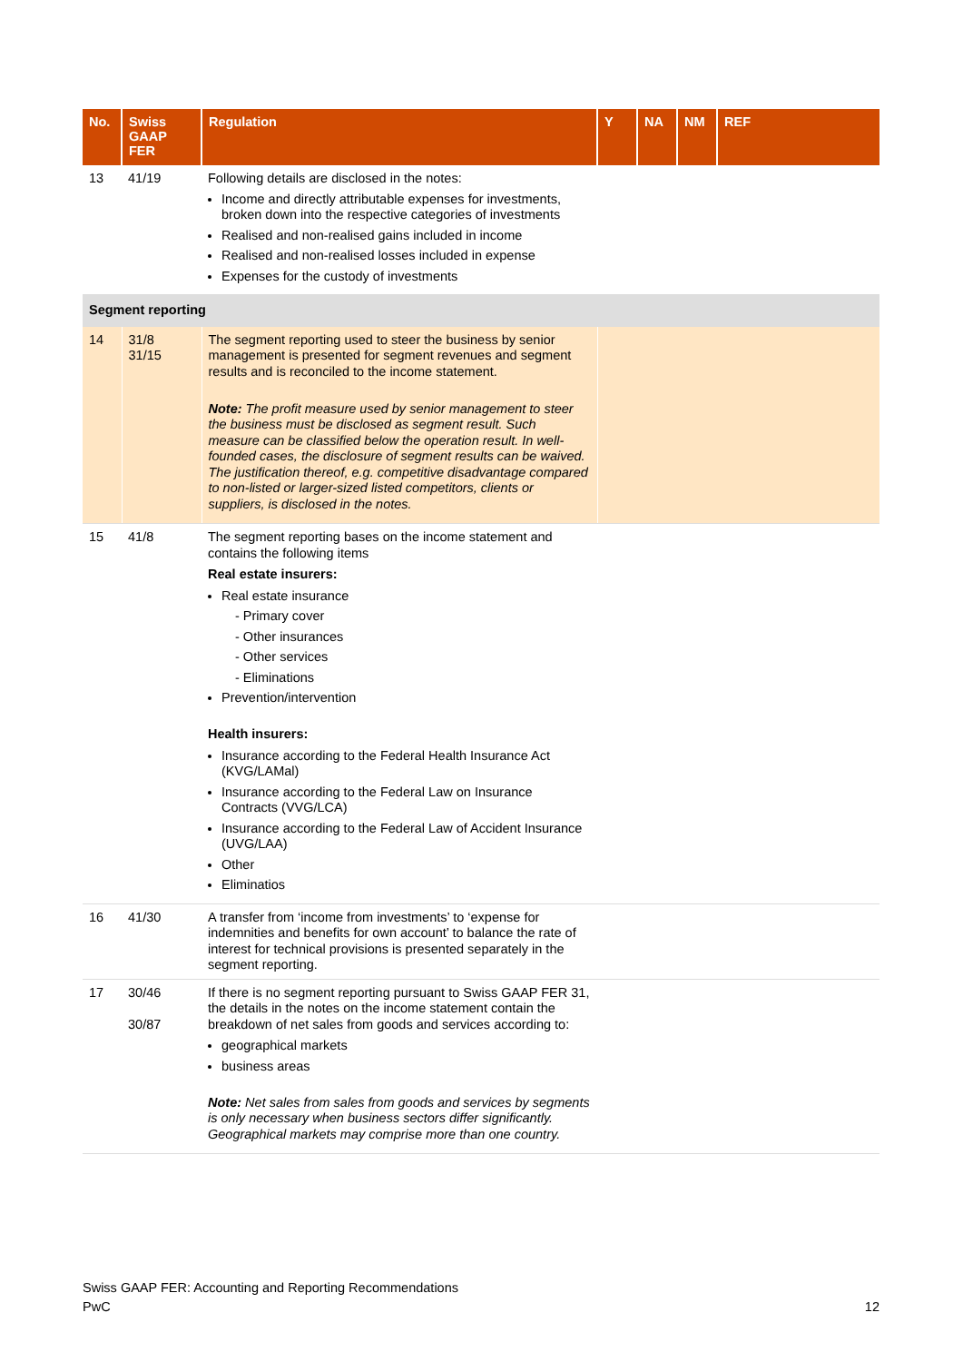| No. | Swiss GAAP FER | Regulation | Y | NA | NM | REF |
| --- | --- | --- | --- | --- | --- | --- |
| 13 | 41/19 | Following details are disclosed in the notes: Income and directly attributable expenses for investments, broken down into the respective categories of investments Realised and non-realised gains included in income Realised and non-realised losses included in expense Expenses for the custody of investments | | | | |
| Segment reporting | | | | | | |
| 14 | 31/8 31/15 | The segment reporting used to steer the business by senior management is presented for segment revenues and segment results and is reconciled to the income statement. Note: The profit measure used by senior management to steer the business must be disclosed as segment result. Such measure can be classified below the operation result. In well-founded cases, the disclosure of segment results can be waived. The justification thereof, e.g. competitive disadvantage compared to non-listed or larger-sized listed competitors, clients or suppliers, is disclosed in the notes. | | | | |
| 15 | 41/8 | The segment reporting bases on the income statement and contains the following items Real estate insurers: Real estate insurance - Primary cover - Other insurances - Other services - Eliminations Prevention/intervention Health insurers: Insurance according to the Federal Health Insurance Act (KVG/LAMal) Insurance according to the Federal Law on Insurance Contracts (VVG/LCA) Insurance according to the Federal Law of Accident Insurance (UVG/LAA) Other Eliminatios | | | | |
| 16 | 41/30 | A transfer from ‘income from investments’ to ‘expense for indemnities and benefits for own account’ to balance the rate of interest for technical provisions is presented separately in the segment reporting. | | | | |
| 17 | 30/46 30/87 | If there is no segment reporting pursuant to Swiss GAAP FER 31, the details in the notes on the income statement contain the breakdown of net sales from goods and services according to: geographical markets business areas Note: Net sales from sales from goods and services by segments is only necessary when business sectors differ significantly. Geographical markets may comprise more than one country. | | | | |
Swiss GAAP FER: Accounting and Reporting Recommendations
PwC 12